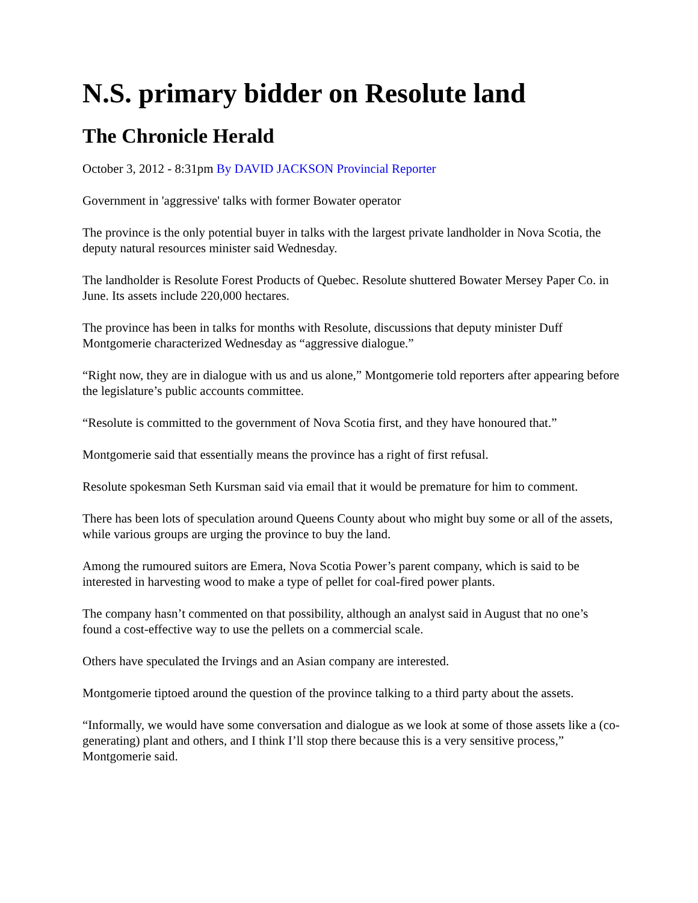N.S. primary bidder on Resolute land
The Chronicle Herald
October 3, 2012 - 8:31pm By DAVID JACKSON Provincial Reporter
Government in 'aggressive' talks with former Bowater operator
The province is the only potential buyer in talks with the largest private landholder in Nova Scotia, the deputy natural resources minister said Wednesday.
The landholder is Resolute Forest Products of Quebec. Resolute shuttered Bowater Mersey Paper Co. in June. Its assets include 220,000 hectares.
The province has been in talks for months with Resolute, discussions that deputy minister Duff Montgomerie characterized Wednesday as “aggressive dialogue.”
“Right now, they are in dialogue with us and us alone,” Montgomerie told reporters after appearing before the legislature’s public accounts committee.
“Resolute is committed to the government of Nova Scotia first, and they have honoured that.”
Montgomerie said that essentially means the province has a right of first refusal.
Resolute spokesman Seth Kursman said via email that it would be premature for him to comment.
There has been lots of speculation around Queens County about who might buy some or all of the assets, while various groups are urging the province to buy the land.
Among the rumoured suitors are Emera, Nova Scotia Power’s parent company, which is said to be interested in harvesting wood to make a type of pellet for coal-fired power plants.
The company hasn’t commented on that possibility, although an analyst said in August that no one’s found a cost-effective way to use the pellets on a commercial scale.
Others have speculated the Irvings and an Asian company are interested.
Montgomerie tiptoed around the question of the province talking to a third party about the assets.
“Informally, we would have some conversation and dialogue as we look at some of those assets like a (co-generating) plant and others, and I think I’ll stop there because this is a very sensitive process,” Montgomerie said.